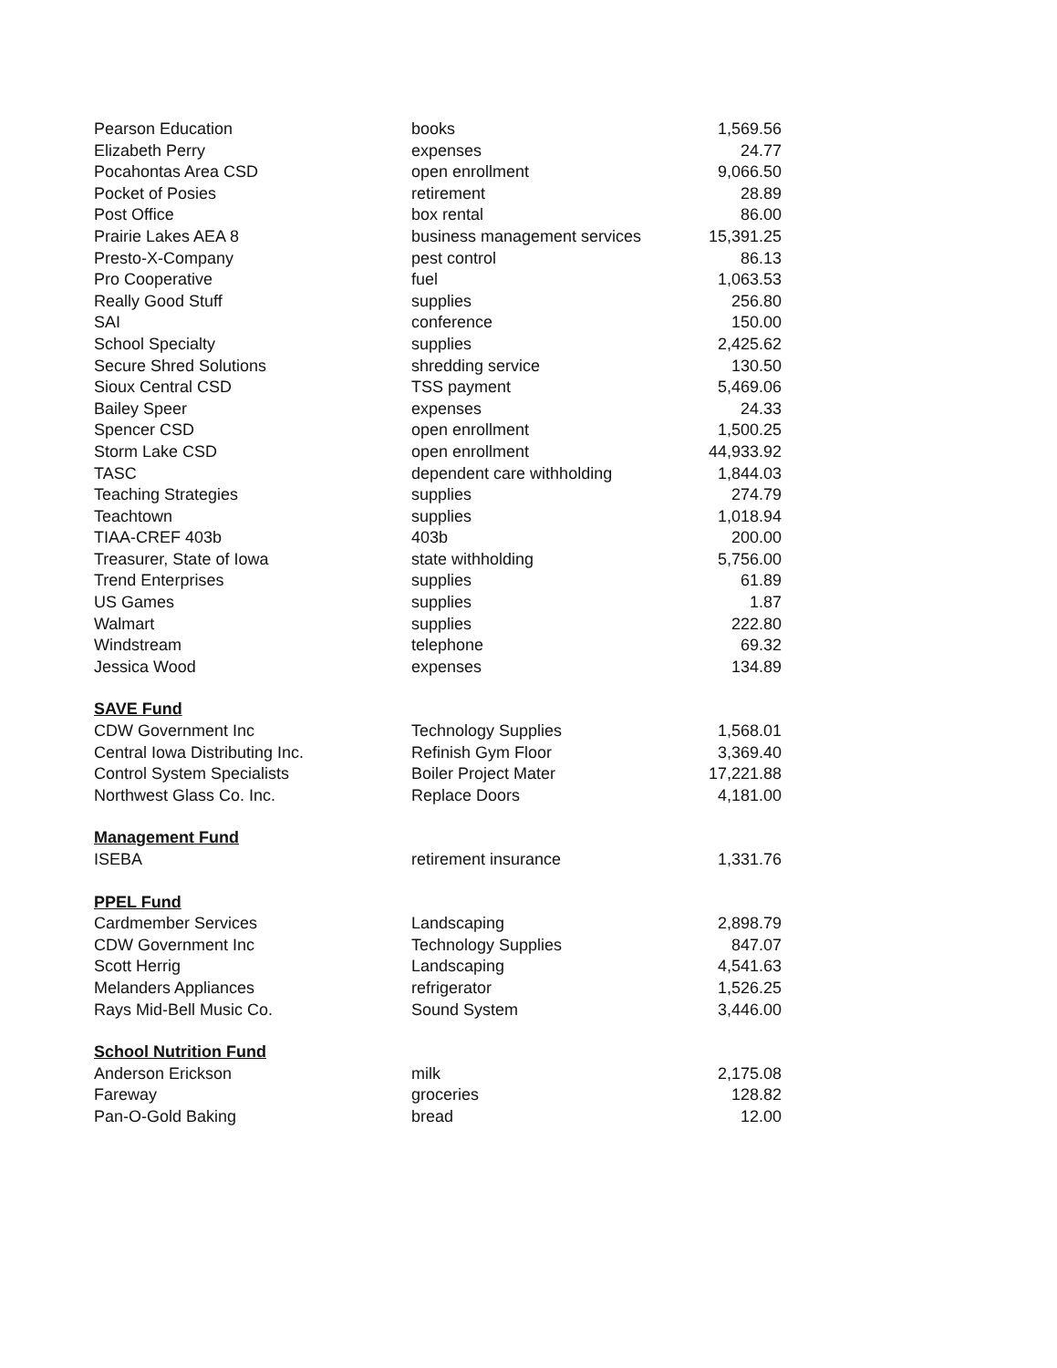| Pearson Education | books | 1,569.56 |
| Elizabeth Perry | expenses | 24.77 |
| Pocahontas Area CSD | open enrollment | 9,066.50 |
| Pocket of Posies | retirement | 28.89 |
| Post Office | box rental | 86.00 |
| Prairie Lakes AEA 8 | business management services | 15,391.25 |
| Presto-X-Company | pest control | 86.13 |
| Pro Cooperative | fuel | 1,063.53 |
| Really Good Stuff | supplies | 256.80 |
| SAI | conference | 150.00 |
| School Specialty | supplies | 2,425.62 |
| Secure Shred Solutions | shredding service | 130.50 |
| Sioux Central CSD | TSS payment | 5,469.06 |
| Bailey Speer | expenses | 24.33 |
| Spencer CSD | open enrollment | 1,500.25 |
| Storm Lake CSD | open enrollment | 44,933.92 |
| TASC | dependent care withholding | 1,844.03 |
| Teaching Strategies | supplies | 274.79 |
| Teachtown | supplies | 1,018.94 |
| TIAA-CREF 403b | 403b | 200.00 |
| Treasurer, State of Iowa | state withholding | 5,756.00 |
| Trend Enterprises | supplies | 61.89 |
| US Games | supplies | 1.87 |
| Walmart | supplies | 222.80 |
| Windstream | telephone | 69.32 |
| Jessica Wood | expenses | 134.89 |
| SAVE Fund | | |
| CDW Government Inc | Technology Supplies | 1,568.01 |
| Central Iowa Distributing Inc. | Refinish Gym Floor | 3,369.40 |
| Control System Specialists | Boiler Project Mater | 17,221.88 |
| Northwest Glass Co. Inc. | Replace Doors | 4,181.00 |
| Management Fund | | |
| ISEBA | retirement insurance | 1,331.76 |
| PPEL Fund | | |
| Cardmember Services | Landscaping | 2,898.79 |
| CDW Government Inc | Technology Supplies | 847.07 |
| Scott Herrig | Landscaping | 4,541.63 |
| Melanders Appliances | refrigerator | 1,526.25 |
| Rays Mid-Bell Music Co. | Sound System | 3,446.00 |
| School Nutrition Fund | | |
| Anderson Erickson | milk | 2,175.08 |
| Fareway | groceries | 128.82 |
| Pan-O-Gold Baking | bread | 12.00 |